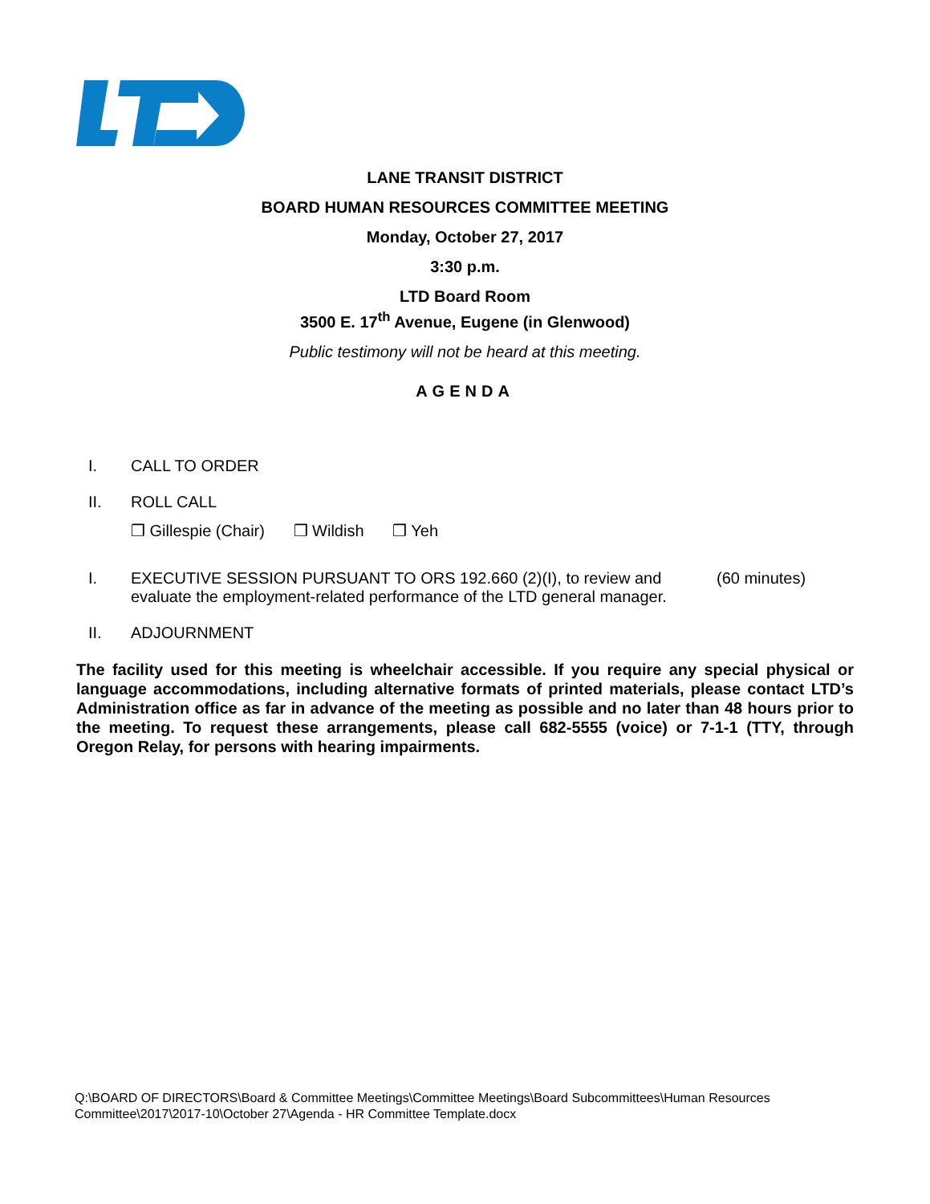LANE TRANSIT DISTRICT
BOARD HUMAN RESOURCES COMMITTEE MEETING
Monday, October 27, 2017
3:30 p.m.
LTD Board Room
3500 E. 17<sup>th</sup> Avenue, Eugene (in Glenwood)
Public testimony will not be heard at this meeting.
AGENDA
I. CALL TO ORDER
II. ROLL CALL
❒ Gillespie (Chair) ❒ Wildish ❒ Yeh
I. EXECUTIVE SESSION PURSUANT TO ORS 192.660 (2)(I), to review and evaluate the employment-related performance of the LTD general manager.
(60 minutes)
II. ADJOURNMENT
The facility used for this meeting is wheelchair accessible. If you require any special physical or language accommodations, including alternative formats of printed materials, please contact LTD’s Administration office as far in advance of the meeting as possible and no later than 48 hours prior to the meeting. To request these arrangements, please call 682-5555 (voice) or 7-1-1 (TTY, through Oregon Relay, for persons with hearing impairments.
Q:\BOARD OF DIRECTORS\Board & Committee Meetings\Committee Meetings\Board Subcommittees\Human Resources
Committee\2017\2017-10\October 27\Agenda - HR Committee Template.docx